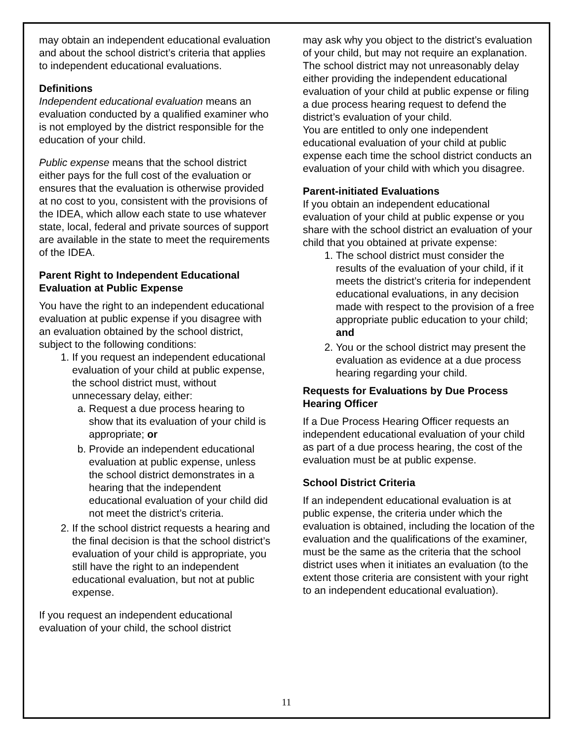may obtain an independent educational evaluation and about the school district’s criteria that applies to independent educational evaluations.
Definitions
Independent educational evaluation means an evaluation conducted by a qualified examiner who is not employed by the district responsible for the education of your child.
Public expense means that the school district either pays for the full cost of the evaluation or ensures that the evaluation is otherwise provided at no cost to you, consistent with the provisions of the IDEA, which allow each state to use whatever state, local, federal and private sources of support are available in the state to meet the requirements of the IDEA.
Parent Right to Independent Educational Evaluation at Public Expense
You have the right to an independent educational evaluation at public expense if you disagree with an evaluation obtained by the school district, subject to the following conditions:
1. If you request an independent educational evaluation of your child at public expense, the school district must, without unnecessary delay, either:
a. Request a due process hearing to show that its evaluation of your child is appropriate; or
b. Provide an independent educational evaluation at public expense, unless the school district demonstrates in a hearing that the independent educational evaluation of your child did not meet the district’s criteria.
2. If the school district requests a hearing and the final decision is that the school district’s evaluation of your child is appropriate, you still have the right to an independent educational evaluation, but not at public expense.
If you request an independent educational evaluation of your child, the school district
may ask why you object to the district’s evaluation of your child, but may not require an explanation. The school district may not unreasonably delay either providing the independent educational evaluation of your child at public expense or filing a due process hearing request to defend the district’s evaluation of your child.
You are entitled to only one independent educational evaluation of your child at public expense each time the school district conducts an evaluation of your child with which you disagree.
Parent-initiated Evaluations
If you obtain an independent educational evaluation of your child at public expense or you share with the school district an evaluation of your child that you obtained at private expense:
1. The school district must consider the results of the evaluation of your child, if it meets the district’s criteria for independent educational evaluations, in any decision made with respect to the provision of a free appropriate public education to your child; and
2. You or the school district may present the evaluation as evidence at a due process hearing regarding your child.
Requests for Evaluations by Due Process Hearing Officer
If a Due Process Hearing Officer requests an independent educational evaluation of your child as part of a due process hearing, the cost of the evaluation must be at public expense.
School District Criteria
If an independent educational evaluation is at public expense, the criteria under which the evaluation is obtained, including the location of the evaluation and the qualifications of the examiner, must be the same as the criteria that the school district uses when it initiates an evaluation (to the extent those criteria are consistent with your right to an independent educational evaluation).
11